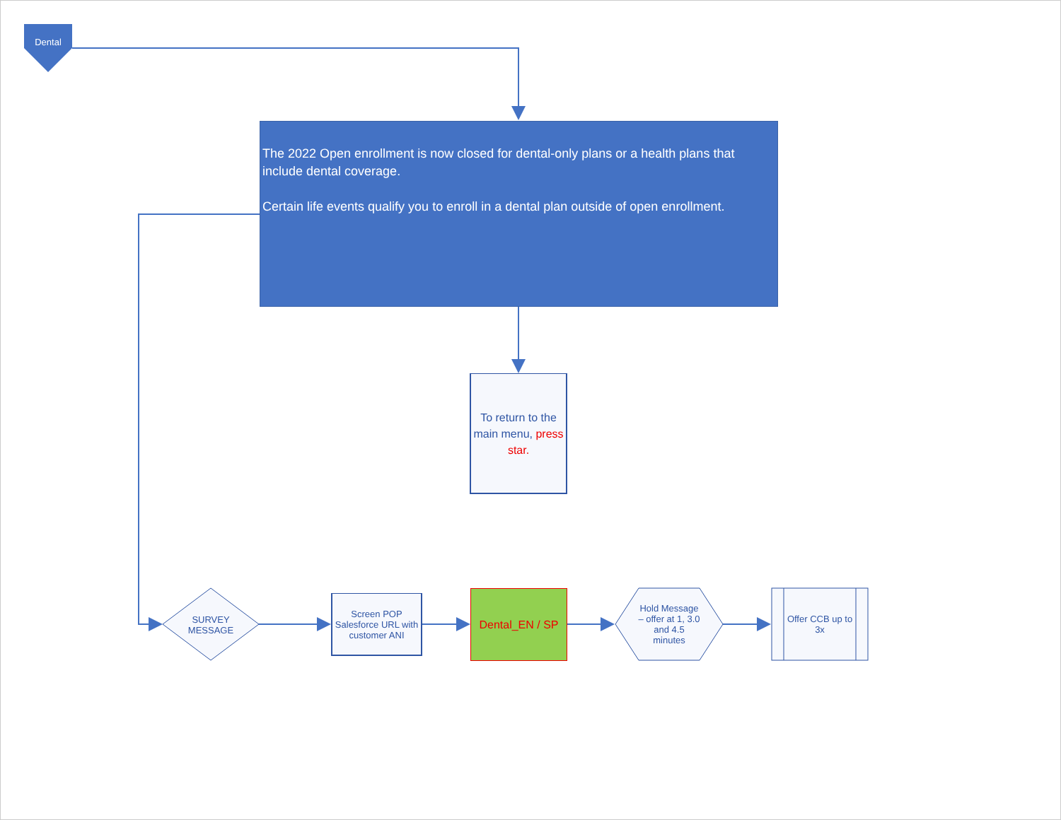Dental
The 2022 Open enrollment is now closed for dental-only plans or a health plans that include dental coverage.
Certain life events qualify you to enroll in a dental plan outside of open enrollment.
To return to the main menu, press star.
SURVEY
MESSAGE
Screen POP Salesforce URL with customer ANI
Dental_EN / SP
Hold Message – offer at 1, 3.0 and 4.5 minutes
Offer CCB up to 3x